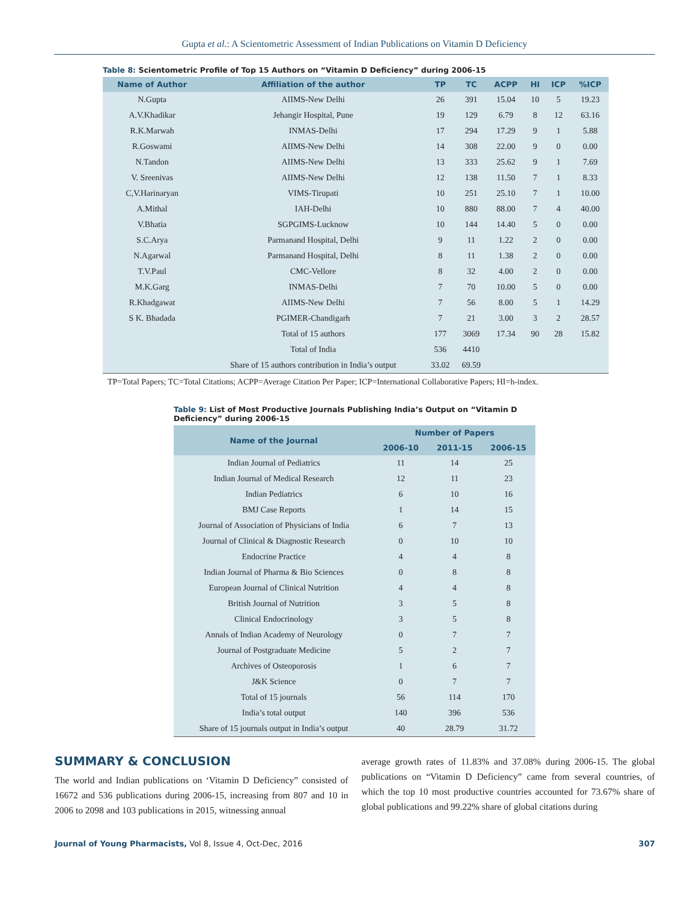Gupta et al.: A Scientometric Assessment of Indian Publications on Vitamin D Deficiency
Table 8: Scientometric Profile of Top 15 Authors on “Vitamin D Deficiency” during 2006-15
| Name of Author | Affiliation of the author | TP | TC | ACPP | HI | ICP | %ICP |
| --- | --- | --- | --- | --- | --- | --- | --- |
| N.Gupta | AIIMS-New Delhi | 26 | 391 | 15.04 | 10 | 5 | 19.23 |
| A.V.Khadikar | Jehangir Hospital, Pune | 19 | 129 | 6.79 | 8 | 12 | 63.16 |
| R.K.Marwah | INMAS-Delhi | 17 | 294 | 17.29 | 9 | 1 | 5.88 |
| R.Goswami | AIIMS-New Delhi | 14 | 308 | 22.00 | 9 | 0 | 0.00 |
| N.Tandon | AIIMS-New Delhi | 13 | 333 | 25.62 | 9 | 1 | 7.69 |
| V. Sreenivas | AIIMS-New Delhi | 12 | 138 | 11.50 | 7 | 1 | 8.33 |
| C,V.Harinaryan | VIMS-Tirupati | 10 | 251 | 25.10 | 7 | 1 | 10.00 |
| A.Mithal | IAH-Delhi | 10 | 880 | 88.00 | 7 | 4 | 40.00 |
| V.Bhatia | SGPGIMS-Lucknow | 10 | 144 | 14.40 | 5 | 0 | 0.00 |
| S.C.Arya | Parmanand Hospital, Delhi | 9 | 11 | 1.22 | 2 | 0 | 0.00 |
| N.Agarwal | Parmanand Hospital, Delhi | 8 | 11 | 1.38 | 2 | 0 | 0.00 |
| T.V.Paul | CMC-Vellore | 8 | 32 | 4.00 | 2 | 0 | 0.00 |
| M.K.Garg | INMAS-Delhi | 7 | 70 | 10.00 | 5 | 0 | 0.00 |
| R.Khadgawat | AIIMS-New Delhi | 7 | 56 | 8.00 | 5 | 1 | 14.29 |
| S K. Bhadada | PGIMER-Chandigarh | 7 | 21 | 3.00 | 3 | 2 | 28.57 |
| | Total of 15 authors | 177 | 3069 | 17.34 | 90 | 28 | 15.82 |
| | Total of India | 536 | 4410 | | | | |
| | Share of 15 authors contribution in India’s output | 33.02 | 69.59 | | | | |
TP=Total Papers; TC=Total Citations; ACPP=Average Citation Per Paper; ICP=International Collaborative Papers; HI=h-index.
Table 9: List of Most Productive Journals Publishing India’s Output on “Vitamin D Deficiency” during 2006-15
| Name of the Journal | Number of Papers | | |
| --- | --- | --- | --- |
| | 2006-10 | 2011-15 | 2006-15 |
| Indian Journal of Pediatrics | 11 | 14 | 25 |
| Indian Journal of Medical Research | 12 | 11 | 23 |
| Indian Pediatrics | 6 | 10 | 16 |
| BMJ Case Reports | 1 | 14 | 15 |
| Journal of Association of Physicians of India | 6 | 7 | 13 |
| Journal of Clinical & Diagnostic Research | 0 | 10 | 10 |
| Endocrine Practice | 4 | 4 | 8 |
| Indian Journal of Pharma & Bio Sciences | 0 | 8 | 8 |
| European Journal of Clinical Nutrition | 4 | 4 | 8 |
| British Journal of Nutrition | 3 | 5 | 8 |
| Clinical Endocrinology | 3 | 5 | 8 |
| Annals of Indian Academy of Neurology | 0 | 7 | 7 |
| Journal of Postgraduate Medicine | 5 | 2 | 7 |
| Archives of Osteoporosis | 1 | 6 | 7 |
| J&K Science | 0 | 7 | 7 |
| Total of 15 journals | 56 | 114 | 170 |
| India’s total output | 140 | 396 | 536 |
| Share of 15 journals output in India’s output | 40 | 28.79 | 31.72 |
SUMMARY & CONCLUSION
The world and Indian publications on ‘Vitamin D Deficiency” consisted of 16672 and 536 publications during 2006-15, increasing from 807 and 10 in 2006 to 2098 and 103 publications in 2015, witnessing annual
average growth rates of 11.83% and 37.08% during 2006-15. The global publications on “Vitamin D Deficiency” came from several countries, of which the top 10 most productive countries accounted for 73.67% share of global publications and 99.22% share of global citations during
Journal of Young Pharmacists, Vol 8, Issue 4, Oct-Dec, 2016 307